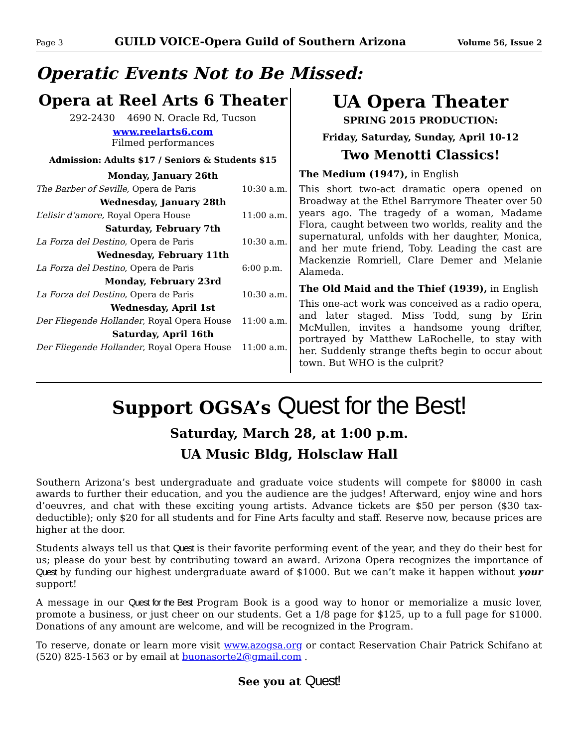Page 3 GUILD VOICE-Opera Guild of Southern Arizona Volume 56, Issue 2
Operatic Events Not to Be Missed:
Opera at Reel Arts 6 Theater
292-2430 4690 N. Oracle Rd, Tucson
www.reelarts6.com
Filmed performances
Admission: Adults $17 / Seniors & Students $15
| Monday, January 26th | |
| The Barber of Seville, Opera de Paris | 10:30 a.m. |
| Wednesday, January 28th | |
| L’elisir d’amore, Royal Opera House | 11:00 a.m. |
| Saturday, February 7th | |
| La Forza del Destino , Opera de Paris | 10:30 a.m. |
| Wednesday, February 11th | |
| La Forza del Destino , Opera de Paris | 6:00 p.m. |
| Monday, February 23rd | |
| La Forza del Destino , Opera de Paris | 10:30 a.m. |
| Wednesday, April 1st | |
| Der Fliegende Hollander , Royal Opera House | 11:00 a.m. |
| Saturday, April 16th | |
| Der Fliegende Hollander , Royal Opera House | 11:00 a.m. |
UA Opera Theater
SPRING 2015 PRODUCTION:
Friday, Saturday, Sunday, April 10-12
Two Menotti Classics!
The Medium (1947), in English
This short two-act dramatic opera opened on Broadway at the Ethel Barrymore Theater over 50 years ago. The tragedy of a woman, Madame Flora, caught between two worlds, reality and the supernatural, unfolds with her daughter, Monica, and her mute friend, Toby. Leading the cast are Mackenzie Romriell, Clare Demer and Melanie Alameda.
The Old Maid and the Thief (1939), in English
This one-act work was conceived as a radio opera, and later staged. Miss Todd, sung by Erin McMullen, invites a handsome young drifter, portrayed by Matthew LaRochelle, to stay with her. Suddenly strange thefts begin to occur about town. But WHO is the culprit?
Support OGSA’s Quest for the Best!
Saturday, March 28, at 1:00 p.m.
UA Music Bldg, Holsclaw Hall
Southern Arizona’s best undergraduate and graduate voice students will compete for $8000 in cash awards to further their education, and you the audience are the judges! Afterward, enjoy wine and hors d’oeuvres, and chat with these exciting young artists. Advance tickets are $50 per person ($30 tax-deductible); only $20 for all students and for Fine Arts faculty and staff. Reserve now, because prices are higher at the door.
Students always tell us that Quest is their favorite performing event of the year, and they do their best for us; please do your best by contributing toward an award. Arizona Opera recognizes the importance of Quest by funding our highest undergraduate award of $1000. But we can’t make it happen without your support!
A message in our Quest for the Best Program Book is a good way to honor or memorialize a music lover, promote a business, or just cheer on our students. Get a 1/8 page for $125, up to a full page for $1000. Donations of any amount are welcome, and will be recognized in the Program.
To reserve, donate or learn more visit www.azogsa.org or contact Reservation Chair Patrick Schifano at (520) 825-1563 or by email at buonasorte2@gmail.com .
See you at Quest!